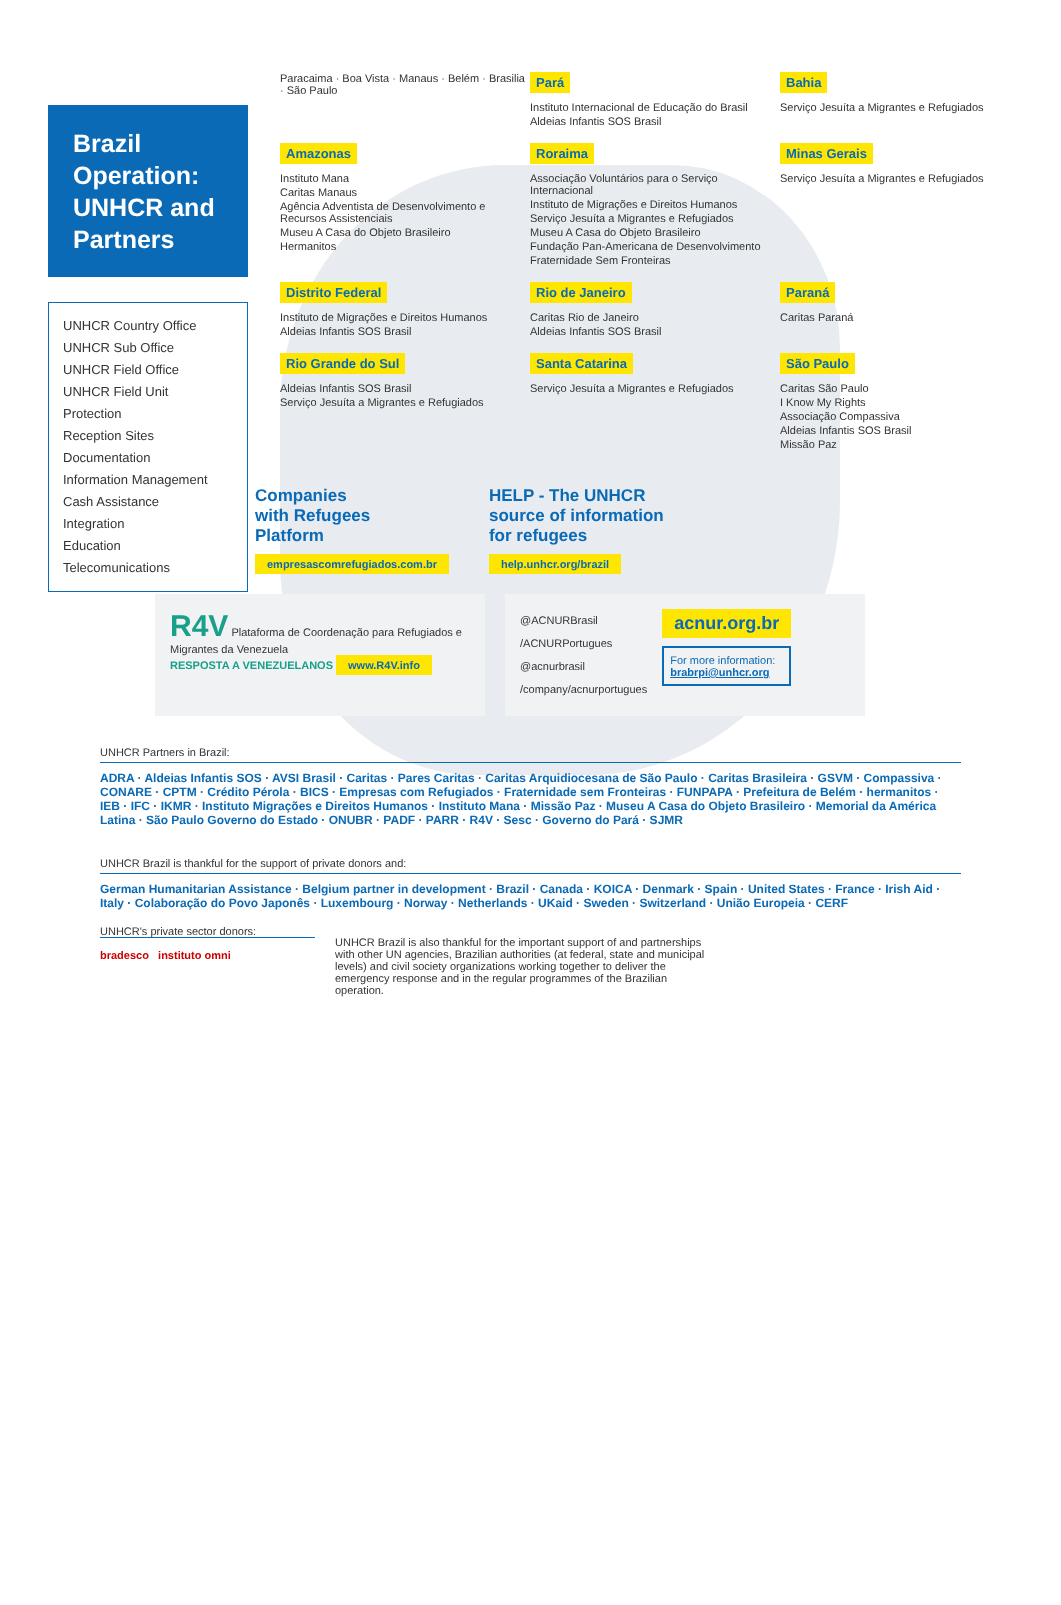Brazil Operation: UNHCR and Partners
UNHCR Country Office
UNHCR Sub Office
UNHCR Field Office
UNHCR Field Unit
Protection
Reception Sites
Documentation
Information Management
Cash Assistance
Integration
Education
Telecomunications
Paracaima · Boa Vista · Manaus · Belém · Brasilia · São Paulo
Pará
Instituto Internacional de Educação do Brasil
Aldeias Infantis SOS Brasil
Bahia
Serviço Jesuíta a Migrantes e Refugiados
Amazonas
Instituto Mana
Caritas Manaus
Agência Adventista de Desenvolvimento e Recursos Assistenciais
Museu A Casa do Objeto Brasileiro
Hermanitos
Roraima
Associação Voluntários para o Serviço Internacional
Instituto de Migrações e Direitos Humanos
Serviço Jesuíta a Migrantes e Refugiados
Museu A Casa do Objeto Brasileiro
Fundação Pan-Americana de Desenvolvimento
Fraternidade Sem Fronteiras
Minas Gerais
Serviço Jesuíta a Migrantes e Refugiados
Distrito Federal
Instituto de Migrações e Direitos Humanos
Aldeias Infantis SOS Brasil
Rio de Janeiro
Caritas Rio de Janeiro
Aldeias Infantis SOS Brasil
Paraná
Caritas Paraná
Rio Grande do Sul
Aldeias Infantis SOS Brasil
Serviço Jesuíta a Migrantes e Refugiados
Santa Catarina
Serviço Jesuíta a Migrantes e Refugiados
São Paulo
Caritas São Paulo
I Know My Rights
Associação Compassiva
Aldeias Infantis SOS Brasil
Missão Paz
Companies
with Refugees
Platform
empresascomrefugiados.com.br
HELP - The UNHCR
source of information
for refugees
help.unhcr.org/brazil
R4V Plataforma de Coordenação para Refugiados e Migrantes da Venezuela
RESPOSTA A VENEZUELANOS www.R4V.info
@ACNURBrasil
/ACNURPortugues
@acnurbrasil
/company/acnurportugues
acnur.org.br
For more information:
brabrpi@unhcr.org
UNHCR Partners in Brazil:
ADRA · Aldeias Infantis SOS · AVSI Brasil · Caritas · Pares Caritas · Caritas Arquidiocesana de São Paulo · Caritas Brasileira · GSVM · Compassiva · CONARE · CPTM · Crédito Pérola · BICS · Empresas com Refugiados · Fraternidade sem Fronteiras · FUNPAPA · Prefeitura de Belém · hermanitos · IEB · IFC · IKMR · Instituto Migrações e Direitos Humanos · Instituto Mana · Missão Paz · Museu A Casa do Objeto Brasileiro · Memorial da América Latina · São Paulo Governo do Estado · ONUBR · PADF · PARR · R4V · Sesc · Governo do Pará · SJMR
UNHCR Brazil is thankful for the support of private donors and:
German Humanitarian Assistance · Belgium partner in development · Brazil · Canada · KOICA · Denmark · Spain · United States · France · Irish Aid · Italy · Colaboração do Povo Japonês · Luxembourg · Norway · Netherlands · UKaid · Sweden · Switzerland · União Europeia · CERF
UNHCR's private sector donors:
bradesco instituto omni
UNHCR Brazil is also thankful for the important support of and partnerships with other UN agencies, Brazilian authorities (at federal, state and municipal levels) and civil society organizations working together to deliver the emergency response and in the regular programmes of the Brazilian operation.